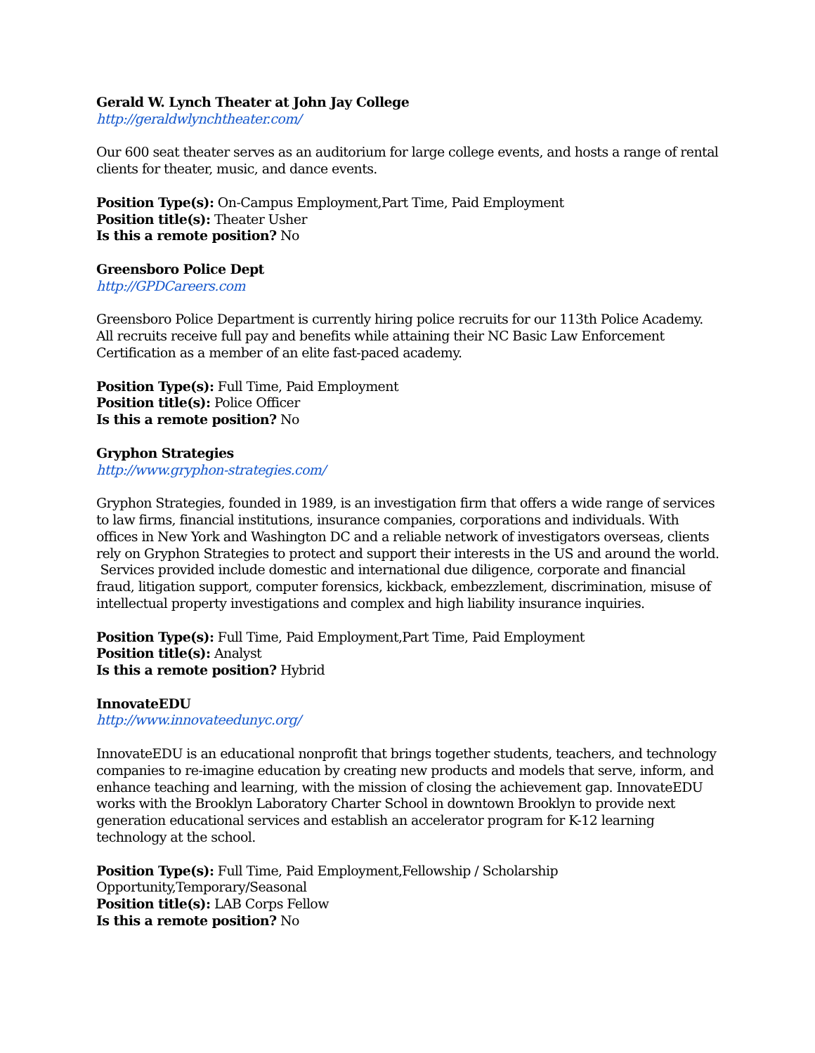Gerald W. Lynch Theater at John Jay College
http://geraldwlynchtheater.com/
Our 600 seat theater serves as an auditorium for large college events, and hosts a range of rental clients for theater, music, and dance events.
Position Type(s): On-Campus Employment,Part Time, Paid Employment
Position title(s): Theater Usher
Is this a remote position? No
Greensboro Police Dept
http://GPDCareers.com
Greensboro Police Department is currently hiring police recruits for our 113th Police Academy. All recruits receive full pay and benefits while attaining their NC Basic Law Enforcement Certification as a member of an elite fast-paced academy.
Position Type(s): Full Time, Paid Employment
Position title(s): Police Officer
Is this a remote position? No
Gryphon Strategies
http://www.gryphon-strategies.com/
Gryphon Strategies, founded in 1989, is an investigation firm that offers a wide range of services to law firms, financial institutions, insurance companies, corporations and individuals. With offices in New York and Washington DC and a reliable network of investigators overseas, clients rely on Gryphon Strategies to protect and support their interests in the US and around the world.
Services provided include domestic and international due diligence, corporate and financial fraud, litigation support, computer forensics, kickback, embezzlement, discrimination, misuse of intellectual property investigations and complex and high liability insurance inquiries.
Position Type(s): Full Time, Paid Employment,Part Time, Paid Employment
Position title(s): Analyst
Is this a remote position? Hybrid
InnovateEDU
http://www.innovateedunyc.org/
InnovateEDU is an educational nonprofit that brings together students, teachers, and technology companies to re-imagine education by creating new products and models that serve, inform, and enhance teaching and learning, with the mission of closing the achievement gap. InnovateEDU works with the Brooklyn Laboratory Charter School in downtown Brooklyn to provide next generation educational services and establish an accelerator program for K-12 learning technology at the school.
Position Type(s): Full Time, Paid Employment,Fellowship / Scholarship Opportunity,Temporary/Seasonal
Position title(s): LAB Corps Fellow
Is this a remote position? No